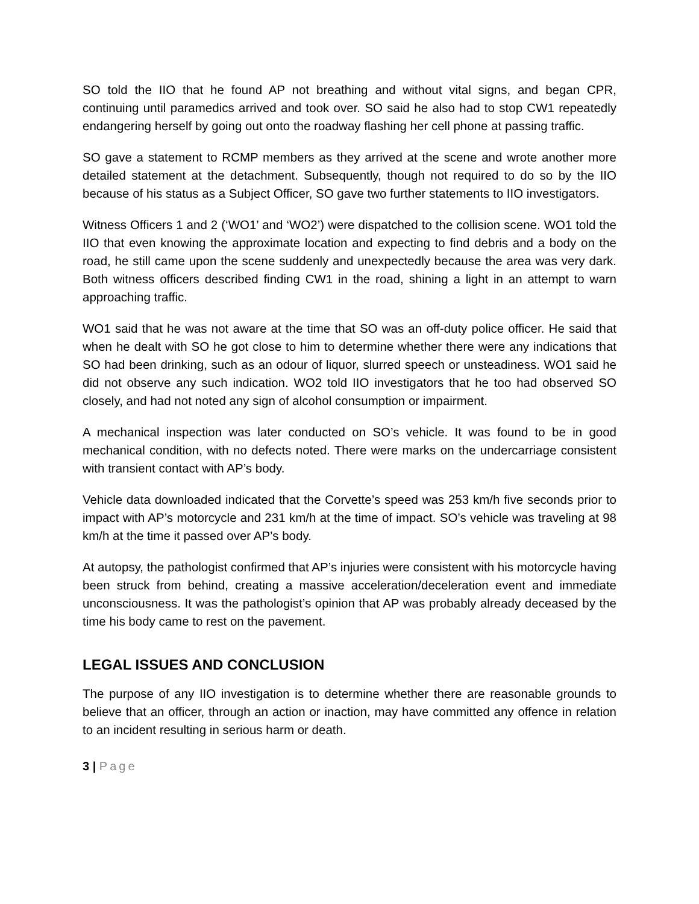SO told the IIO that he found AP not breathing and without vital signs, and began CPR, continuing until paramedics arrived and took over. SO said he also had to stop CW1 repeatedly endangering herself by going out onto the roadway flashing her cell phone at passing traffic.
SO gave a statement to RCMP members as they arrived at the scene and wrote another more detailed statement at the detachment. Subsequently, though not required to do so by the IIO because of his status as a Subject Officer, SO gave two further statements to IIO investigators.
Witness Officers 1 and 2 (‘WO1’ and ‘WO2’) were dispatched to the collision scene. WO1 told the IIO that even knowing the approximate location and expecting to find debris and a body on the road, he still came upon the scene suddenly and unexpectedly because the area was very dark. Both witness officers described finding CW1 in the road, shining a light in an attempt to warn approaching traffic.
WO1 said that he was not aware at the time that SO was an off-duty police officer. He said that when he dealt with SO he got close to him to determine whether there were any indications that SO had been drinking, such as an odour of liquor, slurred speech or unsteadiness. WO1 said he did not observe any such indication. WO2 told IIO investigators that he too had observed SO closely, and had not noted any sign of alcohol consumption or impairment.
A mechanical inspection was later conducted on SO’s vehicle. It was found to be in good mechanical condition, with no defects noted. There were marks on the undercarriage consistent with transient contact with AP’s body.
Vehicle data downloaded indicated that the Corvette’s speed was 253 km/h five seconds prior to impact with AP’s motorcycle and 231 km/h at the time of impact. SO’s vehicle was traveling at 98 km/h at the time it passed over AP’s body.
At autopsy, the pathologist confirmed that AP’s injuries were consistent with his motorcycle having been struck from behind, creating a massive acceleration/deceleration event and immediate unconsciousness. It was the pathologist’s opinion that AP was probably already deceased by the time his body came to rest on the pavement.
LEGAL ISSUES AND CONCLUSION
The purpose of any IIO investigation is to determine whether there are reasonable grounds to believe that an officer, through an action or inaction, may have committed any offence in relation to an incident resulting in serious harm or death.
3 | Page